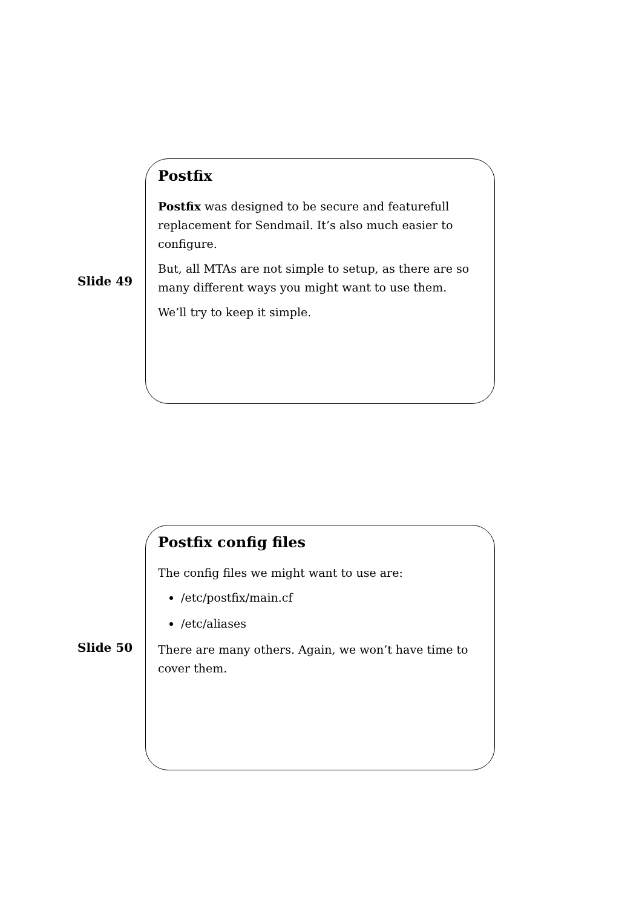Slide 49
Postfix
Postfix was designed to be secure and featurefull replacement for Sendmail. It’s also much easier to configure.
But, all MTAs are not simple to setup, as there are so many different ways you might want to use them.
We’ll try to keep it simple.
Slide 50
Postfix config files
The config files we might want to use are:
/etc/postfix/main.cf
/etc/aliases
There are many others. Again, we won’t have time to cover them.